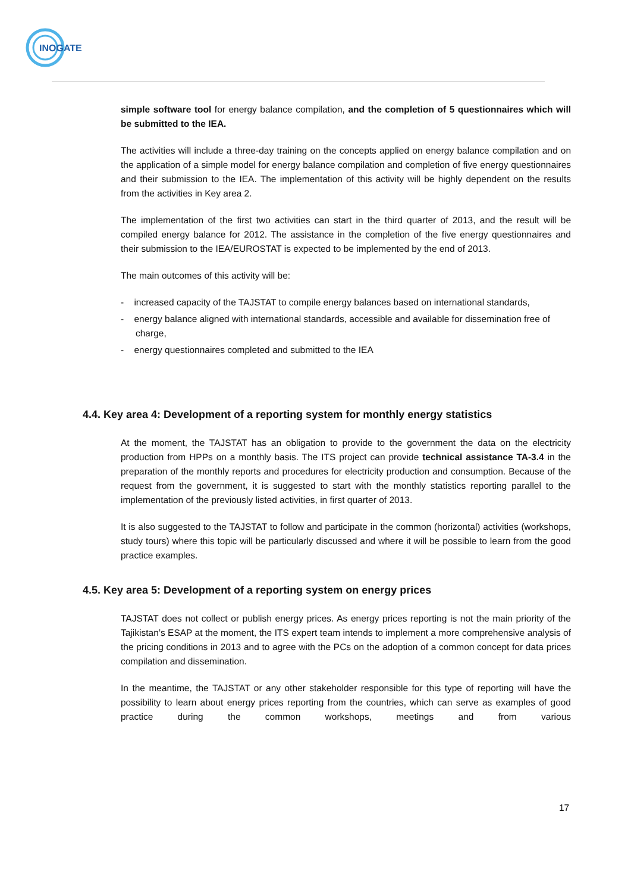INOGATE
simple software tool for energy balance compilation, and the completion of 5 questionnaires which will be submitted to the IEA.
The activities will include a three-day training on the concepts applied on energy balance compilation and on the application of a simple model for energy balance compilation and completion of five energy questionnaires and their submission to the IEA. The implementation of this activity will be highly dependent on the results from the activities in Key area 2.
The implementation of the first two activities can start in the third quarter of 2013, and the result will be compiled energy balance for 2012. The assistance in the completion of the five energy questionnaires and their submission to the IEA/EUROSTAT is expected to be implemented by the end of 2013.
The main outcomes of this activity will be:
- increased capacity of the TAJSTAT to compile energy balances based on international standards,
- energy balance aligned with international standards, accessible and available for dissemination free of charge,
- energy questionnaires completed and submitted to the IEA
4.4. Key area 4: Development of a reporting system for monthly energy statistics
At the moment, the TAJSTAT has an obligation to provide to the government the data on the electricity production from HPPs on a monthly basis. The ITS project can provide technical assistance TA-3.4 in the preparation of the monthly reports and procedures for electricity production and consumption. Because of the request from the government, it is suggested to start with the monthly statistics reporting parallel to the implementation of the previously listed activities, in first quarter of 2013.
It is also suggested to the TAJSTAT to follow and participate in the common (horizontal) activities (workshops, study tours) where this topic will be particularly discussed and where it will be possible to learn from the good practice examples.
4.5. Key area 5: Development of a reporting system on energy prices
TAJSTAT does not collect or publish energy prices. As energy prices reporting is not the main priority of the Tajikistan’s ESAP at the moment, the ITS expert team intends to implement a more comprehensive analysis of the pricing conditions in 2013 and to agree with the PCs on the adoption of a common concept for data prices compilation and dissemination.
In the meantime, the TAJSTAT or any other stakeholder responsible for this type of reporting will have the possibility to learn about energy prices reporting from the countries, which can serve as examples of good practice during the common workshops, meetings and from various
17